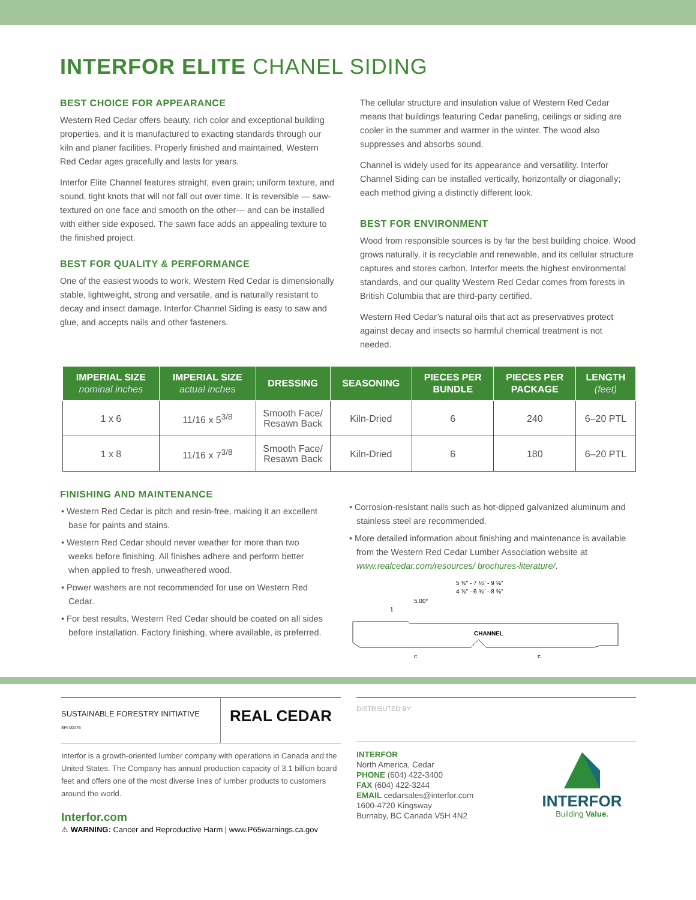INTERFOR ELITE CHANEL SIDING
BEST CHOICE FOR APPEARANCE
Western Red Cedar offers beauty, rich color and exceptional building properties, and it is manufactured to exacting standards through our kiln and planer facilities. Properly finished and maintained, Western Red Cedar ages gracefully and lasts for years.
Interfor Elite Channel features straight, even grain; uniform texture, and sound, tight knots that will not fall out over time. It is reversible — saw-textured on one face and smooth on the other— and can be installed with either side exposed. The sawn face adds an appealing texture to the finished project.
BEST FOR QUALITY & PERFORMANCE
One of the easiest woods to work, Western Red Cedar is dimensionally stable, lightweight, strong and versatile, and is naturally resistant to decay and insect damage. Interfor Channel Siding is easy to saw and glue, and accepts nails and other fasteners.
The cellular structure and insulation value of Western Red Cedar means that buildings featuring Cedar paneling, ceilings or siding are cooler in the summer and warmer in the winter. The wood also suppresses and absorbs sound.
Channel is widely used for its appearance and versatility. Interfor Channel Siding can be installed vertically, horizontally or diagonally; each method giving a distinctly different look.
BEST FOR ENVIRONMENT
Wood from responsible sources is by far the best building choice. Wood grows naturally, it is recyclable and renewable, and its cellular structure captures and stores carbon. Interfor meets the highest environmental standards, and our quality Western Red Cedar comes from forests in British Columbia that are third-party certified.
Western Red Cedar’s natural oils that act as preservatives protect against decay and insects so harmful chemical treatment is not needed.
| IMPERIAL SIZE nominal inches | IMPERIAL SIZE actual inches | DRESSING | SEASONING | PIECES PER BUNDLE | PIECES PER PACKAGE | LENGTH (feet) |
| --- | --- | --- | --- | --- | --- | --- |
| 1 x 6 | 11/16 x 5<sup>3/8</sup> | Smooth Face/ Resawn Back | Kiln-Dried | 6 | 240 | 6–20 PTL |
| 1 x 8 | 11/16 x 7<sup>3/8</sup> | Smooth Face/ Resawn Back | Kiln-Dried | 6 | 180 | 6–20 PTL |
FINISHING AND MAINTENANCE
• Western Red Cedar is pitch and resin-free, making it an excellent base for paints and stains.
• Western Red Cedar should never weather for more than two weeks before finishing. All finishes adhere and perform better when applied to fresh, unweathered wood.
• Power washers are not recommended for use on Western Red Cedar.
• For best results, Western Red Cedar should be coated on all sides before installation. Factory finishing, where available, is preferred.
• Corrosion-resistant nails such as hot-dipped galvanized aluminum and stainless steel are recommended.
• More detailed information about finishing and maintenance is available from the Western Red Cedar Lumber Association website at www.realcedar.com/resources/ brochures-literature/.
5 ⅜" - 7 ⅛" - 9 ⅛"
4 ⅞" - 6 ⅝" - 8 ⅝"
5.00°
1
CHANNEL
c
c
SUSTAINABLE FORESTRY INITIATIVE
SFI-00176
REAL CEDAR
Interfor is a growth-oriented lumber company with operations in Canada and the United States. The Company has annual production capacity of 3.1 billion board feet and offers one of the most diverse lines of lumber products to customers around the world.
Interfor.com
⚠ WARNING: Cancer and Reproductive Harm | www.P65warnings.ca.gov
DISTRIBUTED BY:
INTERFOR
North America, Cedar
PHONE (604) 422-3400
FAX (604) 422-3244
EMAIL cedarsales@interfor.com
1600-4720 Kingsway
Burnaby, BC Canada V5H 4N2
INTERFOR
Building Value.